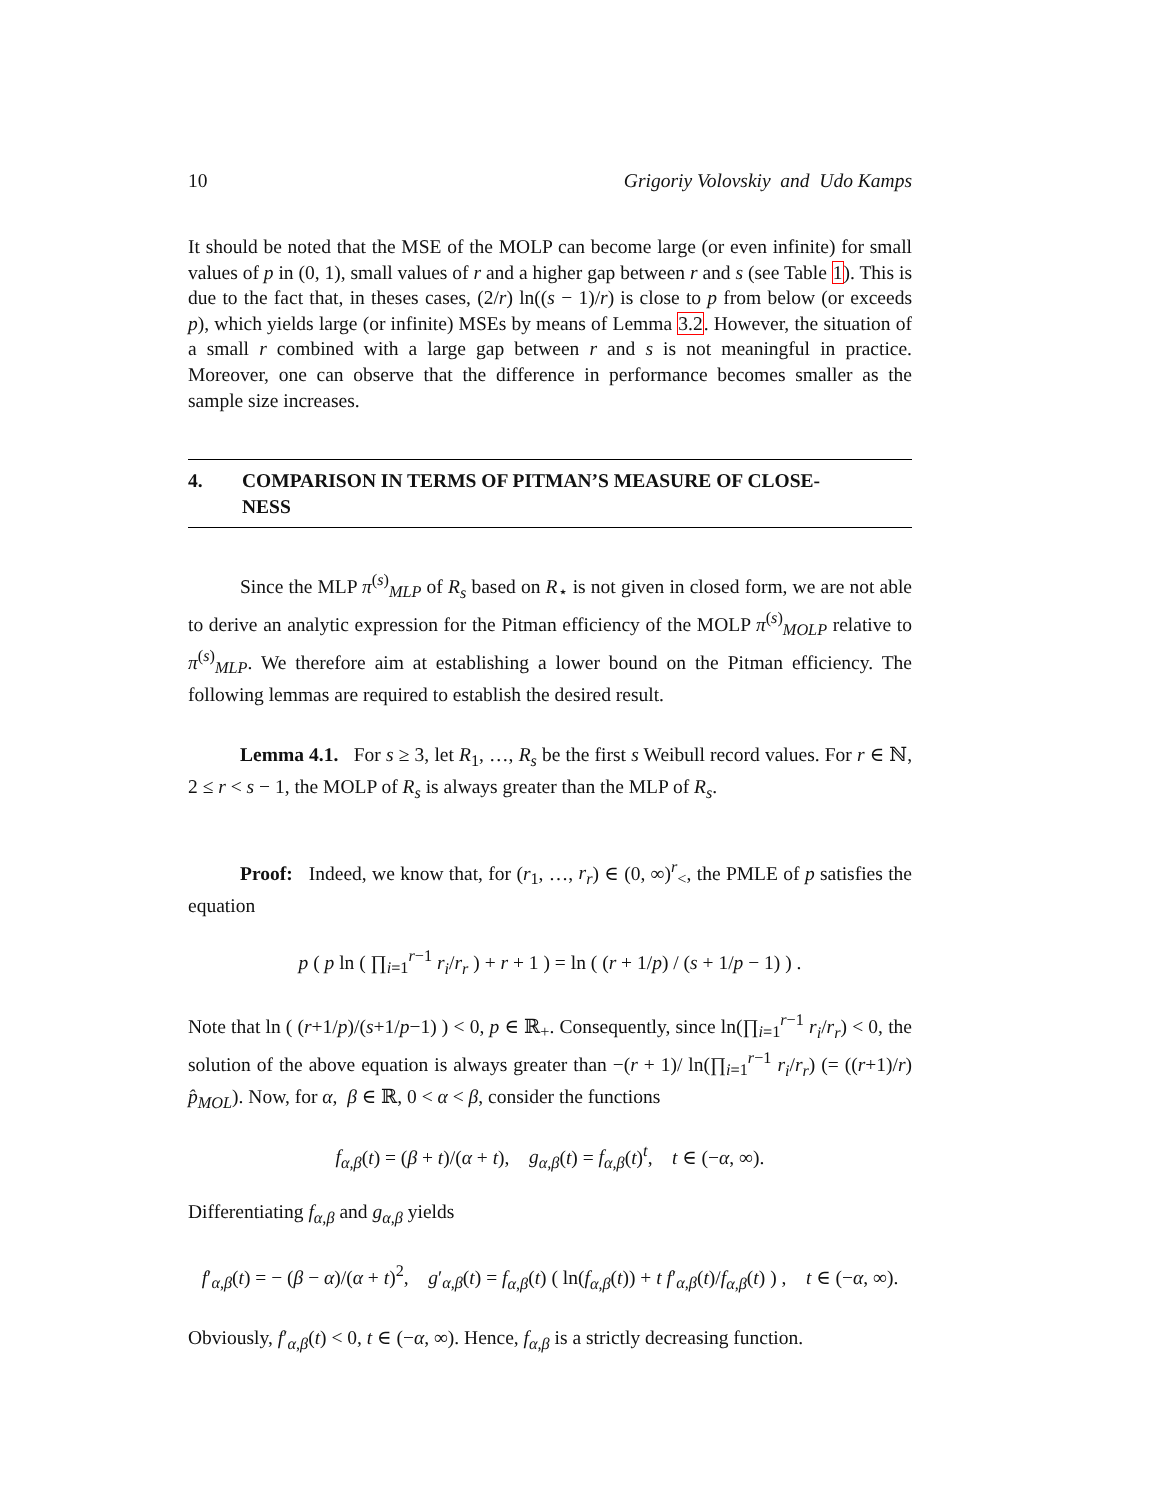10 Grigoriy Volovskiy and Udo Kamps
It should be noted that the MSE of the MOLP can become large (or even infinite) for small values of p in (0, 1), small values of r and a higher gap between r and s (see Table 1). This is due to the fact that, in theses cases, (2/r) ln((s − 1)/r) is close to p from below (or exceeds p), which yields large (or infinite) MSEs by means of Lemma 3.2. However, the situation of a small r combined with a large gap between r and s is not meaningful in practice. Moreover, one can observe that the difference in performance becomes smaller as the sample size increases.
4. COMPARISON IN TERMS OF PITMAN’S MEASURE OF CLOSE-
NESS
Since the MLP π<sup>(s)</sup><sub>MLP</sub> of R<sub>s</sub> based on R<sub>⋆</sub> is not given in closed form, we are not able to derive an analytic expression for the Pitman efficiency of the MOLP π<sup>(s)</sup><sub>MOLP</sub> relative to π<sup>(s)</sup><sub>MLP</sub>. We therefore aim at establishing a lower bound on the Pitman efficiency. The following lemmas are required to establish the desired result.
Lemma 4.1. For s ≥ 3, let R<sub>1</sub>, …, R<sub>s</sub> be the first s Weibull record values. For r ∈ ℕ, 2 ≤ r < s − 1, the MOLP of R<sub>s</sub> is always greater than the MLP of R<sub>s</sub>.
Proof: Indeed, we know that, for (r<sub>1</sub>, …, r<sub>r</sub>) ∈ (0, ∞)<sup>r</sup><sub><</sub>, the PMLE of p satisfies the equation
p ( p ln ( ∏<sub>i=1</sub><sup>r−1</sup> r<sub>i</sub>/r<sub>r</sub> ) + r + 1 ) = ln ( (r + 1/p) / (s + 1/p − 1) ) .
Note that ln ( (r+1/p)/(s+1/p−1) ) < 0, p ∈ ℝ<sub>+</sub>. Consequently, since ln(∏<sub>i=1</sub><sup>r−1</sup> r<sub>i</sub>/r<sub>r</sub>) < 0, the solution of the above equation is always greater than −(r + 1)/ ln(∏<sub>i=1</sub><sup>r−1</sup> r<sub>i</sub>/r<sub>r</sub>) (= ((r+1)/r) p̂<sub>MOL</sub>). Now, for α, β ∈ ℝ, 0 < α < β, consider the functions
f<sub>α,β</sub>(t) = (β + t)/(α + t), g<sub>α,β</sub>(t) = f<sub>α,β</sub>(t)<sup>t</sup>, t ∈ (−α, ∞).
Differentiating f<sub>α,β</sub> and g<sub>α,β</sub> yields
f′<sub>α,β</sub>(t) = − (β − α)/(α + t)<sup>2</sup>, g′<sub>α,β</sub>(t) = f<sub>α,β</sub>(t) ( ln(f<sub>α,β</sub>(t)) + t f′<sub>α,β</sub>(t)/f<sub>α,β</sub>(t) ) , t ∈ (−α, ∞).
Obviously, f′<sub>α,β</sub>(t) < 0, t ∈ (−α, ∞). Hence, f<sub>α,β</sub> is a strictly decreasing function.